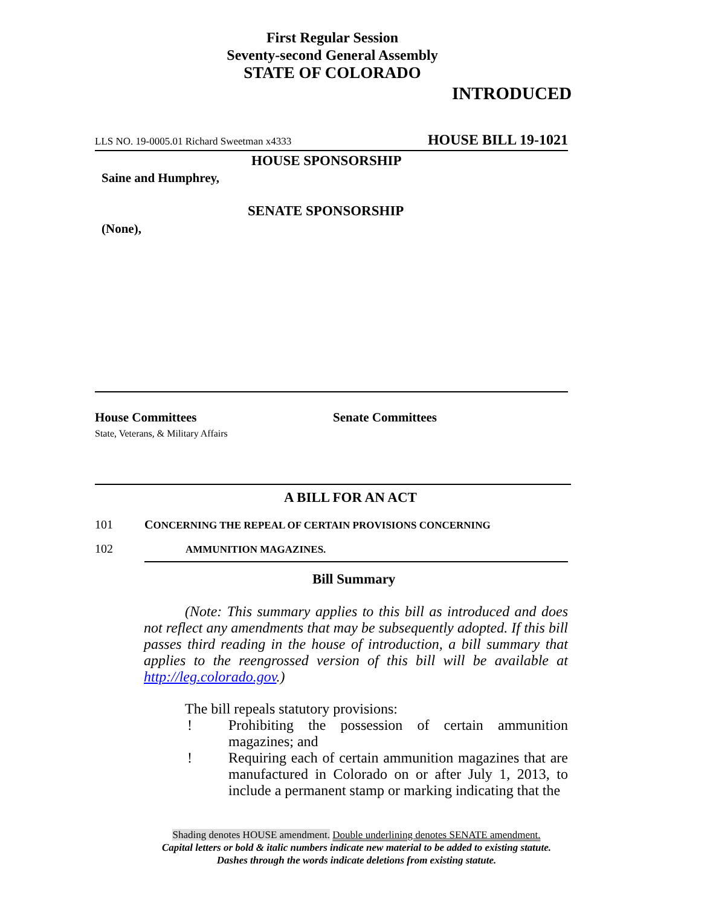First Regular Session
Seventy-second General Assembly
STATE OF COLORADO
INTRODUCED
LLS NO. 19-0005.01 Richard Sweetman x4333 HOUSE BILL 19-1021
HOUSE SPONSORSHIP
Saine and Humphrey,
SENATE SPONSORSHIP
(None),
House Committees
State, Veterans, & Military Affairs
Senate Committees
A BILL FOR AN ACT
101 CONCERNING THE REPEAL OF CERTAIN PROVISIONS CONCERNING
102 AMMUNITION MAGAZINES.
Bill Summary
(Note: This summary applies to this bill as introduced and does not reflect any amendments that may be subsequently adopted. If this bill passes third reading in the house of introduction, a bill summary that applies to the reengrossed version of this bill will be available at http://leg.colorado.gov.)
The bill repeals statutory provisions:
! Prohibiting the possession of certain ammunition magazines; and
! Requiring each of certain ammunition magazines that are manufactured in Colorado on or after July 1, 2013, to include a permanent stamp or marking indicating that the
Shading denotes HOUSE amendment. Double underlining denotes SENATE amendment.
Capital letters or bold & italic numbers indicate new material to be added to existing statute.
Dashes through the words indicate deletions from existing statute.